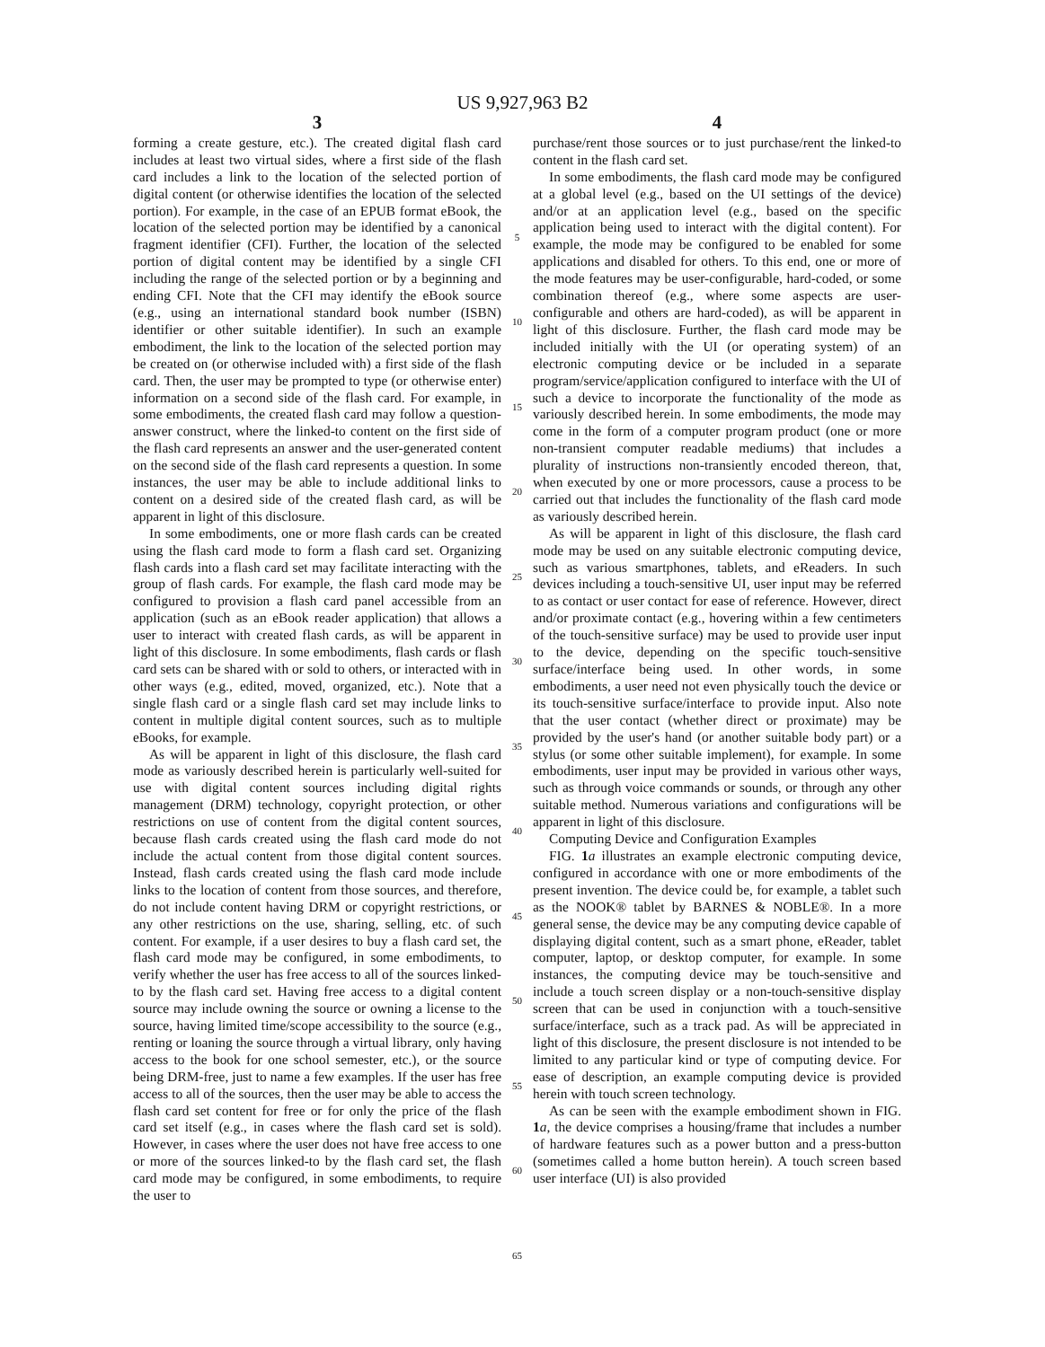US 9,927,963 B2
3
forming a create gesture, etc.). The created digital flash card includes at least two virtual sides, where a first side of the flash card includes a link to the location of the selected portion of digital content (or otherwise identifies the location of the selected portion). For example, in the case of an EPUB format eBook, the location of the selected portion may be identified by a canonical fragment identifier (CFI). Further, the location of the selected portion of digital content may be identified by a single CFI including the range of the selected portion or by a beginning and ending CFI. Note that the CFI may identify the eBook source (e.g., using an international standard book number (ISBN) identifier or other suitable identifier). In such an example embodiment, the link to the location of the selected portion may be created on (or otherwise included with) a first side of the flash card. Then, the user may be prompted to type (or otherwise enter) information on a second side of the flash card. For example, in some embodiments, the created flash card may follow a question-answer construct, where the linked-to content on the first side of the flash card represents an answer and the user-generated content on the second side of the flash card represents a question. In some instances, the user may be able to include additional links to content on a desired side of the created flash card, as will be apparent in light of this disclosure.
In some embodiments, one or more flash cards can be created using the flash card mode to form a flash card set. Organizing flash cards into a flash card set may facilitate interacting with the group of flash cards. For example, the flash card mode may be configured to provision a flash card panel accessible from an application (such as an eBook reader application) that allows a user to interact with created flash cards, as will be apparent in light of this disclosure. In some embodiments, flash cards or flash card sets can be shared with or sold to others, or interacted with in other ways (e.g., edited, moved, organized, etc.). Note that a single flash card or a single flash card set may include links to content in multiple digital content sources, such as to multiple eBooks, for example.
As will be apparent in light of this disclosure, the flash card mode as variously described herein is particularly well-suited for use with digital content sources including digital rights management (DRM) technology, copyright protection, or other restrictions on use of content from the digital content sources, because flash cards created using the flash card mode do not include the actual content from those digital content sources. Instead, flash cards created using the flash card mode include links to the location of content from those sources, and therefore, do not include content having DRM or copyright restrictions, or any other restrictions on the use, sharing, selling, etc. of such content. For example, if a user desires to buy a flash card set, the flash card mode may be configured, in some embodiments, to verify whether the user has free access to all of the sources linked-to by the flash card set. Having free access to a digital content source may include owning the source or owning a license to the source, having limited time/scope accessibility to the source (e.g., renting or loaning the source through a virtual library, only having access to the book for one school semester, etc.), or the source being DRM-free, just to name a few examples. If the user has free access to all of the sources, then the user may be able to access the flash card set content for free or for only the price of the flash card set itself (e.g., in cases where the flash card set is sold). However, in cases where the user does not have free access to one or more of the sources linked-to by the flash card set, the flash card mode may be configured, in some embodiments, to require the user to
5
10
15
20
25
30
35
40
45
50
55
60
65
4
purchase/rent those sources or to just purchase/rent the linked-to content in the flash card set.
In some embodiments, the flash card mode may be configured at a global level (e.g., based on the UI settings of the device) and/or at an application level (e.g., based on the specific application being used to interact with the digital content). For example, the mode may be configured to be enabled for some applications and disabled for others. To this end, one or more of the mode features may be user-configurable, hard-coded, or some combination thereof (e.g., where some aspects are user-configurable and others are hard-coded), as will be apparent in light of this disclosure. Further, the flash card mode may be included initially with the UI (or operating system) of an electronic computing device or be included in a separate program/service/application configured to interface with the UI of such a device to incorporate the functionality of the mode as variously described herein. In some embodiments, the mode may come in the form of a computer program product (one or more non-transient computer readable mediums) that includes a plurality of instructions non-transiently encoded thereon, that, when executed by one or more processors, cause a process to be carried out that includes the functionality of the flash card mode as variously described herein.
As will be apparent in light of this disclosure, the flash card mode may be used on any suitable electronic computing device, such as various smartphones, tablets, and eReaders. In such devices including a touch-sensitive UI, user input may be referred to as contact or user contact for ease of reference. However, direct and/or proximate contact (e.g., hovering within a few centimeters of the touch-sensitive surface) may be used to provide user input to the device, depending on the specific touch-sensitive surface/interface being used. In other words, in some embodiments, a user need not even physically touch the device or its touch-sensitive surface/interface to provide input. Also note that the user contact (whether direct or proximate) may be provided by the user's hand (or another suitable body part) or a stylus (or some other suitable implement), for example. In some embodiments, user input may be provided in various other ways, such as through voice commands or sounds, or through any other suitable method. Numerous variations and configurations will be apparent in light of this disclosure.
Computing Device and Configuration Examples
FIG. 1 a illustrates an example electronic computing device, configured in accordance with one or more embodiments of the present invention. The device could be, for example, a tablet such as the NOOK® tablet by BARNES & NOBLE®. In a more general sense, the device may be any computing device capable of displaying digital content, such as a smart phone, eReader, tablet computer, laptop, or desktop computer, for example. In some instances, the computing device may be touch-sensitive and include a touch screen display or a non-touch-sensitive display screen that can be used in conjunction with a touch-sensitive surface/interface, such as a track pad. As will be appreciated in light of this disclosure, the present disclosure is not intended to be limited to any particular kind or type of computing device. For ease of description, an example computing device is provided herein with touch screen technology.
As can be seen with the example embodiment shown in FIG. 1 a, the device comprises a housing/frame that includes a number of hardware features such as a power button and a press-button (sometimes called a home button herein). A touch screen based user interface (UI) is also provided